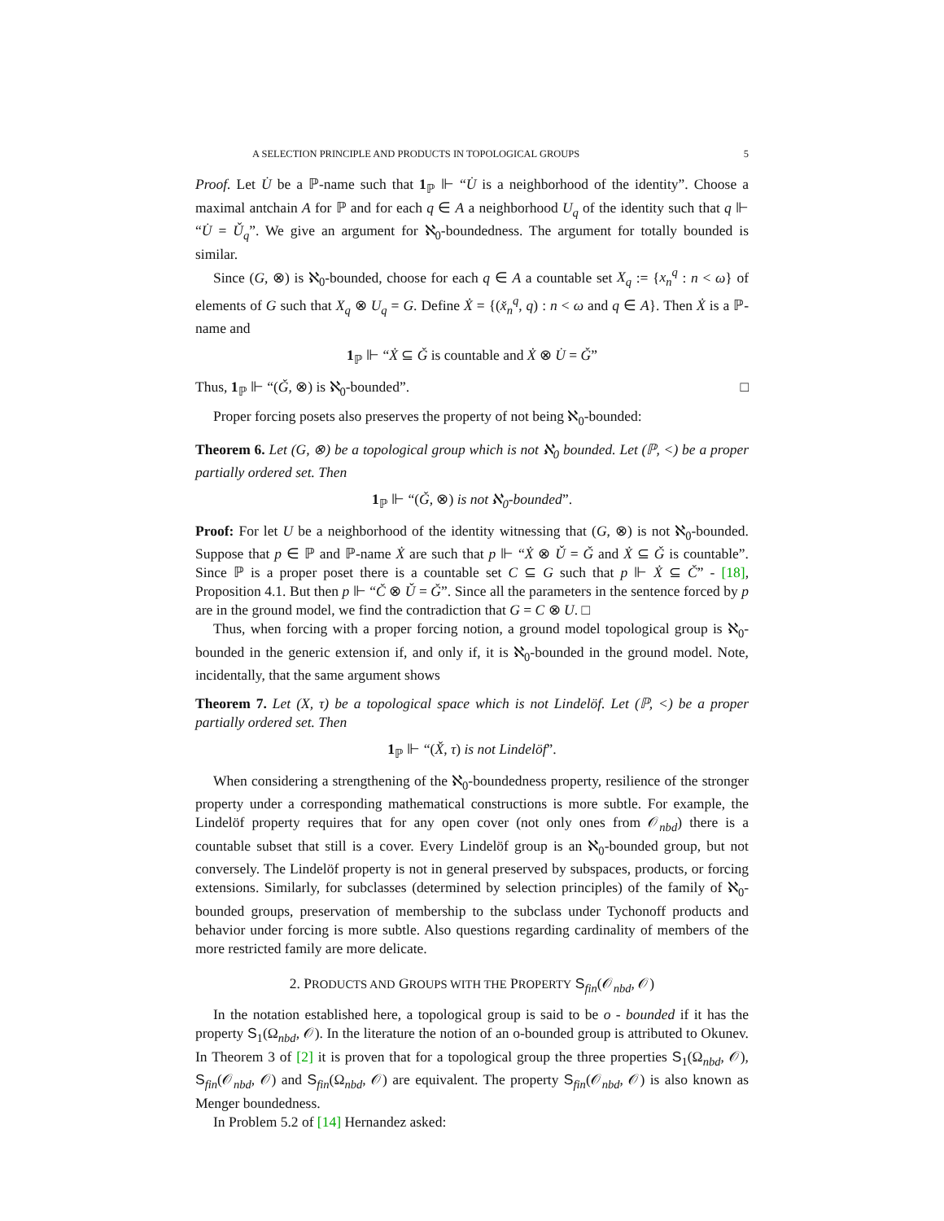A SELECTION PRINCIPLE AND PRODUCTS IN TOPOLOGICAL GROUPS 5
Proof. Let U̇ be a ℙ-name such that 1<sub>ℙ</sub> ⊩ “U̇ is a neighborhood of the identity”. Choose a maximal antchain A for ℙ and for each q ∈ A a neighborhood U<sub>q</sub> of the identity such that q ⊩ “U̇ = Ǔ<sub>q</sub>”. We give an argument for ℵ<sub>0</sub>-boundedness. The argument for totally bounded is similar.
Since (G, ⊗) is ℵ<sub>0</sub>-bounded, choose for each q ∈ A a countable set X<sub>q</sub> := {x<sub>n</sub><sup>q</sup> : n < ω} of elements of G such that X<sub>q</sub> ⊗ U<sub>q</sub> = G. Define Ẋ = {(x̌<sub>n</sub><sup>q</sup>, q) : n < ω and q ∈ A}. Then Ẋ is a ℙ-name and
1<sub>ℙ</sub> ⊩ “Ẋ ⊆ Ǧ is countable and Ẋ ⊗ U̇ = Ǧ”
Thus, 1<sub>ℙ</sub> ⊩ “(Ǧ, ⊗) is ℵ<sub>0</sub>-bounded”. □
Proper forcing posets also preserves the property of not being ℵ<sub>0</sub>-bounded:
Theorem 6. Let (G, ⊗) be a topological group which is not ℵ<sub>0</sub> bounded. Let (ℙ, <) be a proper partially ordered set. Then
1<sub>ℙ</sub> ⊩ “(Ǧ, ⊗) is not ℵ<sub>0</sub>-bounded”.
Proof: For let U be a neighborhood of the identity witnessing that (G, ⊗) is not ℵ<sub>0</sub>-bounded. Suppose that p ∈ ℙ and ℙ-name Ẋ are such that p ⊩ “Ẋ ⊗ Ǔ = Ǧ and Ẋ ⊆ Ǧ is countable”. Since ℙ is a proper poset there is a countable set C ⊆ G such that p ⊩ Ẋ ⊆ Č” - [18], Proposition 4.1. But then p ⊩ “Č ⊗ Ǔ = Ǧ”. Since all the parameters in the sentence forced by p are in the ground model, we find the contradiction that G = C ⊗ U. □
Thus, when forcing with a proper forcing notion, a ground model topological group is ℵ<sub>0</sub>-bounded in the generic extension if, and only if, it is ℵ<sub>0</sub>-bounded in the ground model. Note, incidentally, that the same argument shows
Theorem 7. Let (X, τ) be a topological space which is not Lindelöf. Let (ℙ, <) be a proper partially ordered set. Then
1<sub>ℙ</sub> ⊩ “(X̌, τ) is not Lindelöf”.
When considering a strengthening of the ℵ<sub>0</sub>-boundedness property, resilience of the stronger property under a corresponding mathematical constructions is more subtle. For example, the Lindelöf property requires that for any open cover (not only ones from 𝒪<sub>nbd</sub>) there is a countable subset that still is a cover. Every Lindelöf group is an ℵ<sub>0</sub>-bounded group, but not conversely. The Lindelöf property is not in general preserved by subspaces, products, or forcing extensions. Similarly, for subclasses (determined by selection principles) of the family of ℵ<sub>0</sub>-bounded groups, preservation of membership to the subclass under Tychonoff products and behavior under forcing is more subtle. Also questions regarding cardinality of members of the more restricted family are more delicate.
2. PRODUCTS AND GROUPS WITH THE PROPERTY S<sub>fin</sub>(𝒪<sub>nbd</sub>, 𝒪)
In the notation established here, a topological group is said to be o - bounded if it has the property S<sub>1</sub>(Ω<sub>nbd</sub>, 𝒪). In the literature the notion of an o-bounded group is attributed to Okunev. In Theorem 3 of [2] it is proven that for a topological group the three properties S<sub>1</sub>(Ω<sub>nbd</sub>, 𝒪), S<sub>fin</sub>(𝒪<sub>nbd</sub>, 𝒪) and S<sub>fin</sub>(Ω<sub>nbd</sub>, 𝒪) are equivalent. The property S<sub>fin</sub>(𝒪<sub>nbd</sub>, 𝒪) is also known as Menger boundedness.
In Problem 5.2 of [14] Hernandez asked: